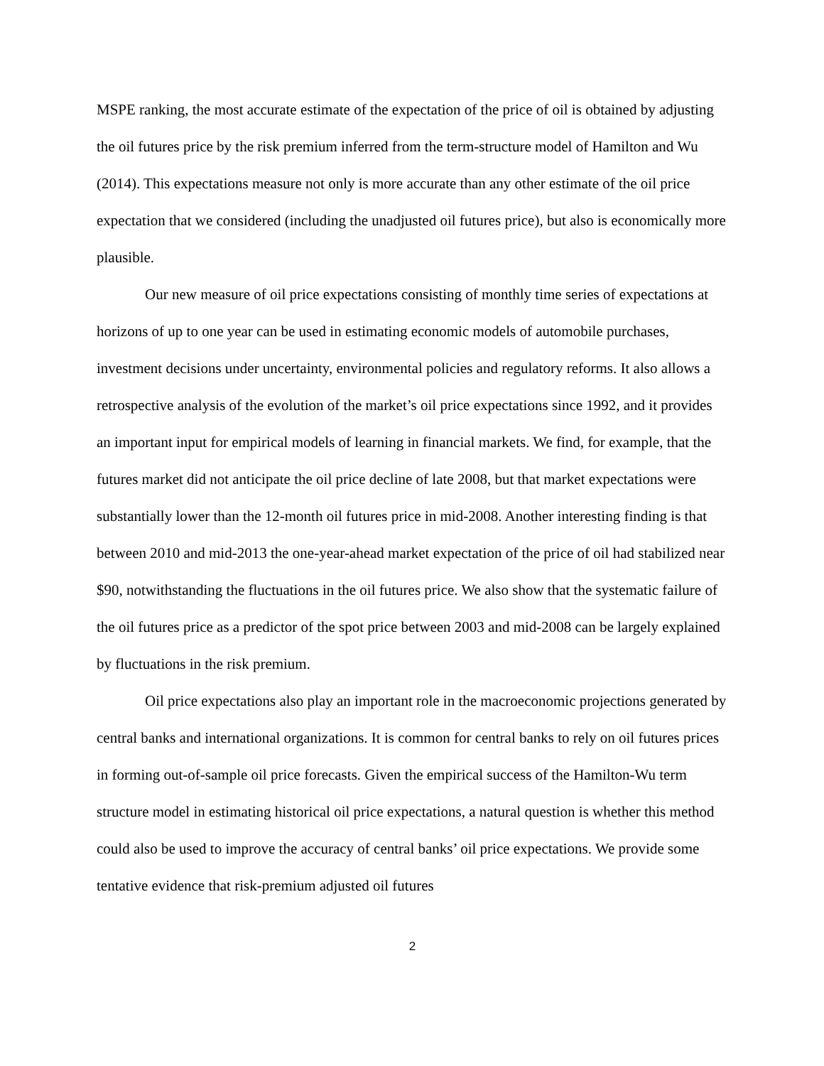MSPE ranking, the most accurate estimate of the expectation of the price of oil is obtained by adjusting the oil futures price by the risk premium inferred from the term-structure model of Hamilton and Wu (2014). This expectations measure not only is more accurate than any other estimate of the oil price expectation that we considered (including the unadjusted oil futures price), but also is economically more plausible.
Our new measure of oil price expectations consisting of monthly time series of expectations at horizons of up to one year can be used in estimating economic models of automobile purchases, investment decisions under uncertainty, environmental policies and regulatory reforms. It also allows a retrospective analysis of the evolution of the market’s oil price expectations since 1992, and it provides an important input for empirical models of learning in financial markets. We find, for example, that the futures market did not anticipate the oil price decline of late 2008, but that market expectations were substantially lower than the 12-month oil futures price in mid-2008. Another interesting finding is that between 2010 and mid-2013 the one-year-ahead market expectation of the price of oil had stabilized near $90, notwithstanding the fluctuations in the oil futures price. We also show that the systematic failure of the oil futures price as a predictor of the spot price between 2003 and mid-2008 can be largely explained by fluctuations in the risk premium.
Oil price expectations also play an important role in the macroeconomic projections generated by central banks and international organizations. It is common for central banks to rely on oil futures prices in forming out-of-sample oil price forecasts. Given the empirical success of the Hamilton-Wu term structure model in estimating historical oil price expectations, a natural question is whether this method could also be used to improve the accuracy of central banks’ oil price expectations. We provide some tentative evidence that risk-premium adjusted oil futures
2